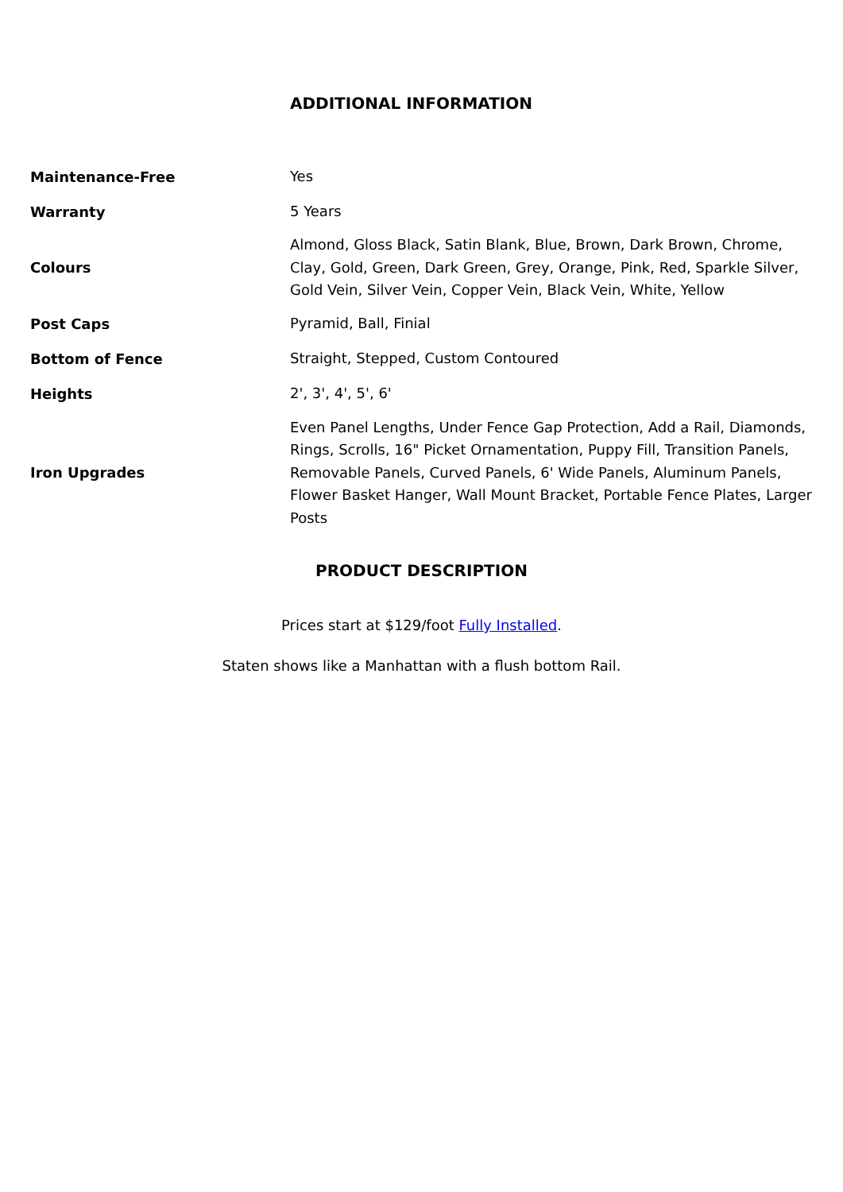ADDITIONAL INFORMATION
| Maintenance-Free | Yes |
| Warranty | 5 Years |
| Colours | Almond, Gloss Black, Satin Blank, Blue, Brown, Dark Brown, Chrome, Clay, Gold, Green, Dark Green, Grey, Orange, Pink, Red, Sparkle Silver, Gold Vein, Silver Vein, Copper Vein, Black Vein, White, Yellow |
| Post Caps | Pyramid, Ball, Finial |
| Bottom of Fence | Straight, Stepped, Custom Contoured |
| Heights | 2', 3', 4', 5', 6' |
| Iron Upgrades | Even Panel Lengths, Under Fence Gap Protection, Add a Rail, Diamonds, Rings, Scrolls, 16" Picket Ornamentation, Puppy Fill, Transition Panels, Removable Panels, Curved Panels, 6' Wide Panels, Aluminum Panels, Flower Basket Hanger, Wall Mount Bracket, Portable Fence Plates, Larger Posts |
PRODUCT DESCRIPTION
Prices start at $129/foot Fully Installed.
Staten shows like a Manhattan with a flush bottom Rail.